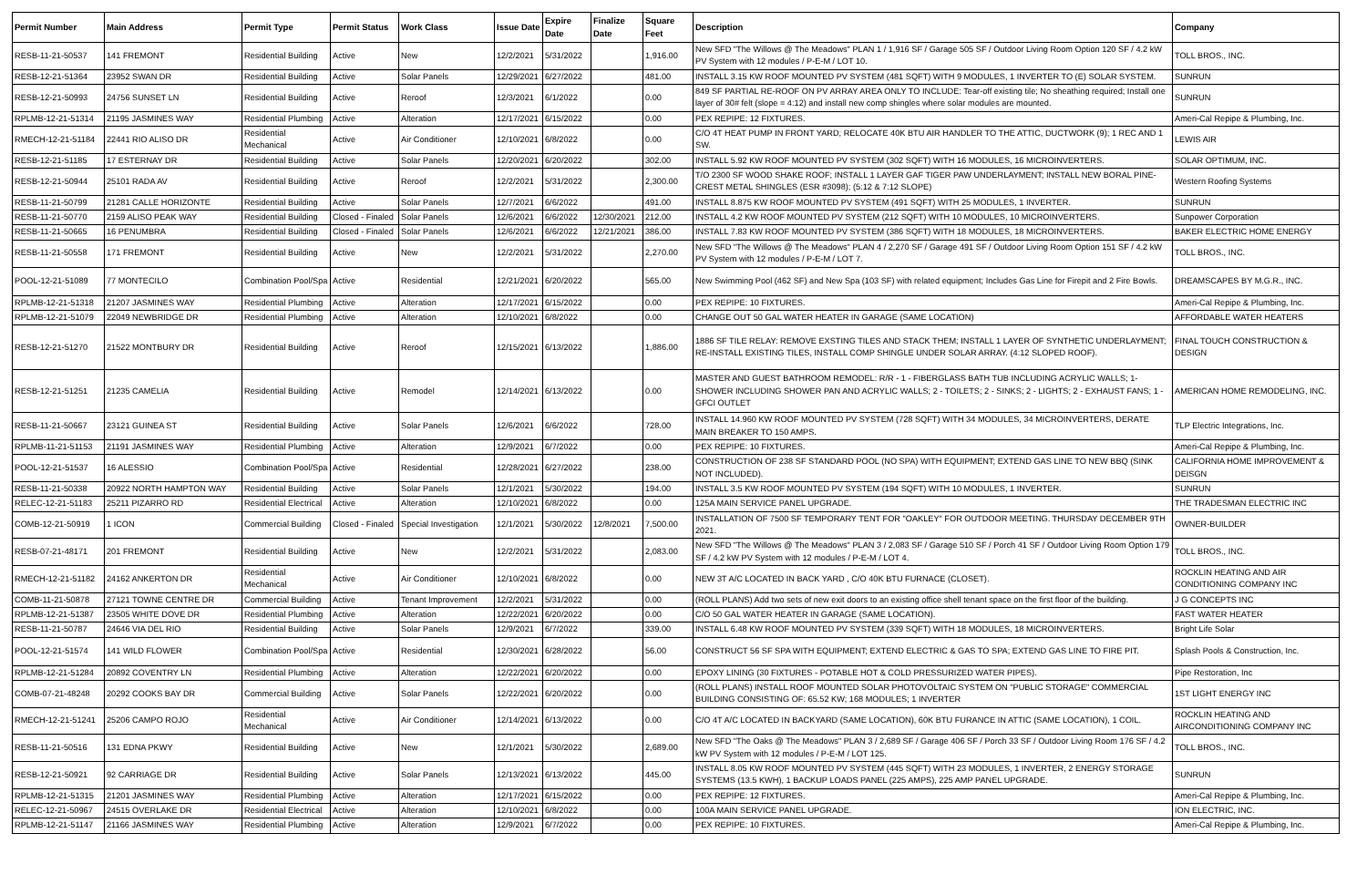| Permit Number | Main Address | Permit Type | Permit Status | Work Class | Issue Date | Expire Date | Finalize Date | Square Feet | Description | Company |
| --- | --- | --- | --- | --- | --- | --- | --- | --- | --- | --- |
| RESB-11-21-50537 | 141 FREMONT | Residential Building | Active | New | 12/2/2021 | 5/31/2022 | | 1,916.00 | New SFD "The Willows @ The Meadows" PLAN 1 / 1,916 SF / Garage 505 SF / Outdoor Living Room Option 120 SF / 4.2 kW PV System with 12 modules / P-E-M / LOT 10. | TOLL BROS., INC. |
| RESB-12-21-51364 | 23952 SWAN DR | Residential Building | Active | Solar Panels | 12/29/2021 | 6/27/2022 | | 481.00 | INSTALL 3.15 KW ROOF MOUNTED PV SYSTEM (481 SQFT) WITH 9 MODULES, 1 INVERTER TO (E) SOLAR SYSTEM. | SUNRUN |
| RESB-12-21-50993 | 24756 SUNSET LN | Residential Building | Active | Reroof | 12/3/2021 | 6/1/2022 | | 0.00 | 849 SF PARTIAL RE-ROOF ON PV ARRAY AREA ONLY TO INCLUDE: Tear-off existing tile; No sheathing required; Install one layer of 30# felt (slope = 4:12) and install new comp shingles where solar modules are mounted. | SUNRUN |
| RPLMB-12-21-51314 | 21195 JASMINES WAY | Residential Plumbing | Active | Alteration | 12/17/2021 | 6/15/2022 | | 0.00 | PEX REPIPE: 12 FIXTURES. | Ameri-Cal Repipe & Plumbing, Inc. |
| RMECH-12-21-51184 | 22441 RIO ALISO DR | Residential Mechanical | Active | Air Conditioner | 12/10/2021 | 6/8/2022 | | 0.00 | C/O 4T HEAT PUMP IN FRONT YARD; RELOCATE 40K BTU AIR HANDLER TO THE ATTIC, DUCTWORK (9); 1 REC AND 1 SW. | LEWIS AIR |
| RESB-12-21-51185 | 17 ESTERNAY DR | Residential Building | Active | Solar Panels | 12/20/2021 | 6/20/2022 | | 302.00 | INSTALL 5.92 KW ROOF MOUNTED PV SYSTEM (302 SQFT) WITH 16 MODULES, 16 MICROINVERTERS. | SOLAR OPTIMUM, INC. |
| RESB-12-21-50944 | 25101 RADA AV | Residential Building | Active | Reroof | 12/2/2021 | 5/31/2022 | | 2,300.00 | T/O 2300 SF WOOD SHAKE ROOF; INSTALL 1 LAYER GAF TIGER PAW UNDERLAYMENT; INSTALL NEW BORAL PINE-CREST METAL SHINGLES (ESR #3098); (5:12 & 7:12 SLOPE) | Western Roofing Systems |
| RESB-11-21-50799 | 21281 CALLE HORIZONTE | Residential Building | Active | Solar Panels | 12/7/2021 | 6/6/2022 | | 491.00 | INSTALL 8.875 KW ROOF MOUNTED PV SYSTEM (491 SQFT) WITH 25 MODULES, 1 INVERTER. | SUNRUN |
| RESB-11-21-50770 | 2159 ALISO PEAK WAY | Residential Building | Closed - Finaled | Solar Panels | 12/6/2021 | 6/6/2022 | 12/30/2021 | 212.00 | INSTALL 4.2 KW ROOF MOUNTED PV SYSTEM (212 SQFT) WITH 10 MODULES, 10 MICROINVERTERS. | Sunpower Corporation |
| RESB-11-21-50665 | 16 PENUMBRA | Residential Building | Closed - Finaled | Solar Panels | 12/6/2021 | 6/6/2022 | 12/21/2021 | 386.00 | INSTALL 7.83 KW ROOF MOUNTED PV SYSTEM (386 SQFT) WITH 18 MODULES, 18 MICROINVERTERS. | BAKER ELECTRIC HOME ENERGY |
| RESB-11-21-50558 | 171 FREMONT | Residential Building | Active | New | 12/2/2021 | 5/31/2022 | | 2,270.00 | New SFD "The Willows @ The Meadows" PLAN 4 / 2,270 SF / Garage 491 SF / Outdoor Living Room Option 151 SF / 4.2 kW PV System with 12 modules / P-E-M / LOT 7. | TOLL BROS., INC. |
| POOL-12-21-51089 | 77 MONTECILO | Combination Pool/Spa | Active | Residential | 12/21/2021 | 6/20/2022 | | 565.00 | New Swimming Pool (462 SF) and New Spa (103 SF) with related equipment; Includes Gas Line for Firepit and 2 Fire Bowls. | DREAMSCAPES BY M.G.R., INC. |
| RPLMB-12-21-51318 | 21207 JASMINES WAY | Residential Plumbing | Active | Alteration | 12/17/2021 | 6/15/2022 | | 0.00 | PEX REPIPE: 10 FIXTURES. | Ameri-Cal Repipe & Plumbing, Inc. |
| RPLMB-12-21-51079 | 22049 NEWBRIDGE DR | Residential Plumbing | Active | Alteration | 12/10/2021 | 6/8/2022 | | 0.00 | CHANGE OUT 50 GAL WATER HEATER IN GARAGE (SAME LOCATION) | AFFORDABLE WATER HEATERS |
| RESB-12-21-51270 | 21522 MONTBURY DR | Residential Building | Active | Reroof | 12/15/2021 | 6/13/2022 | | 1,886.00 | 1886 SF TILE RELAY: REMOVE EXSTING TILES AND STACK THEM; INSTALL 1 LAYER OF SYNTHETIC UNDERLAYMENT; RE-INSTALL EXISTING TILES, INSTALL COMP SHINGLE UNDER SOLAR ARRAY. (4:12 SLOPED ROOF). | FINAL TOUCH CONSTRUCTION & DESIGN |
| RESB-12-21-51251 | 21235 CAMELIA | Residential Building | Active | Remodel | 12/14/2021 | 6/13/2022 | | 0.00 | MASTER AND GUEST BATHROOM REMODEL: R/R - 1 - FIBERGLASS BATH TUB INCLUDING ACRYLIC WALLS; 1- SHOWER INCLUDING SHOWER PAN AND ACRYLIC WALLS; 2 - TOILETS; 2 - SINKS; 2 - LIGHTS; 2 - EXHAUST FANS; 1 - GFCI OUTLET | AMERICAN HOME REMODELING, INC. |
| RESB-11-21-50667 | 23121 GUINEA ST | Residential Building | Active | Solar Panels | 12/6/2021 | 6/6/2022 | | 728.00 | INSTALL 14.960 KW ROOF MOUNTED PV SYSTEM (728 SQFT) WITH 34 MODULES, 34 MICROINVERTERS, DERATE MAIN BREAKER TO 150 AMPS. | TLP Electric Integrations, Inc. |
| RPLMB-11-21-51153 | 21191 JASMINES WAY | Residential Plumbing | Active | Alteration | 12/9/2021 | 6/7/2022 | | 0.00 | PEX REPIPE: 10 FIXTURES. | Ameri-Cal Repipe & Plumbing, Inc. |
| POOL-12-21-51537 | 16 ALESSIO | Combination Pool/Spa | Active | Residential | 12/28/2021 | 6/27/2022 | | 238.00 | CONSTRUCTION OF 238 SF STANDARD POOL (NO SPA) WITH EQUIPMENT; EXTEND GAS LINE TO NEW BBQ (SINK NOT INCLUDED). | CALIFORNIA HOME IMPROVEMENT & DEISGN |
| RESB-11-21-50338 | 20922 NORTH HAMPTON WAY | Residential Building | Active | Solar Panels | 12/1/2021 | 5/30/2022 | | 194.00 | INSTALL 3.5 KW ROOF MOUNTED PV SYSTEM (194 SQFT) WITH 10 MODULES, 1 INVERTER. | SUNRUN |
| RELEC-12-21-51183 | 25211 PIZARRO RD | Residential Electrical | Active | Alteration | 12/10/2021 | 6/8/2022 | | 0.00 | 125A MAIN SERVICE PANEL UPGRADE. | THE TRADESMAN ELECTRIC INC |
| COMB-12-21-50919 | 1 ICON | Commercial Building | Closed - Finaled | Special Investigation | 12/1/2021 | 5/30/2022 | 12/8/2021 | 7,500.00 | INSTALLATION OF 7500 SF TEMPORARY TENT FOR "OAKLEY" FOR OUTDOOR MEETING. THURSDAY DECEMBER 9TH 2021. | OWNER-BUILDER |
| RESB-07-21-48171 | 201 FREMONT | Residential Building | Active | New | 12/2/2021 | 5/31/2022 | | 2,083.00 | New SFD "The Willows @ The Meadows" PLAN 3 / 2,083 SF / Garage 510 SF / Porch 41 SF / Outdoor Living Room Option 179 SF / 4.2 kW PV System with 12 modules / P-E-M / LOT 4. | TOLL BROS., INC. |
| RMECH-12-21-51182 | 24162 ANKERTON DR | Residential Mechanical | Active | Air Conditioner | 12/10/2021 | 6/8/2022 | | 0.00 | NEW 3T A/C LOCATED IN BACK YARD , C/O 40K BTU FURNACE (CLOSET). | ROCKLIN HEATING AND AIR CONDITIONING COMPANY INC |
| COMB-11-21-50878 | 27121 TOWNE CENTRE DR | Commercial Building | Active | Tenant Improvement | 12/2/2021 | 5/31/2022 | | 0.00 | (ROLL PLANS) Add two sets of new exit doors to an existing office shell tenant space on the first floor of the building. | J G CONCEPTS INC |
| RPLMB-12-21-51387 | 23505 WHITE DOVE DR | Residential Plumbing | Active | Alteration | 12/22/2021 | 6/20/2022 | | 0.00 | C/O 50 GAL WATER HEATER IN GARAGE (SAME LOCATION). | FAST WATER HEATER |
| RESB-11-21-50787 | 24646 VIA DEL RIO | Residential Building | Active | Solar Panels | 12/9/2021 | 6/7/2022 | | 339.00 | INSTALL 6.48 KW ROOF MOUNTED PV SYSTEM (339 SQFT) WITH 18 MODULES, 18 MICROINVERTERS. | Bright Life Solar |
| POOL-12-21-51574 | 141 WILD FLOWER | Combination Pool/Spa | Active | Residential | 12/30/2021 | 6/28/2022 | | 56.00 | CONSTRUCT 56 SF SPA WITH EQUIPMENT; EXTEND ELECTRIC & GAS TO SPA; EXTEND GAS LINE TO FIRE PIT. | Splash Pools & Construction, Inc. |
| RPLMB-12-21-51284 | 20892 COVENTRY LN | Residential Plumbing | Active | Alteration | 12/22/2021 | 6/20/2022 | | 0.00 | EPOXY LINING (30 FIXTURES - POTABLE HOT & COLD PRESSURIZED WATER PIPES). | Pipe Restoration, Inc |
| COMB-07-21-48248 | 20292 COOKS BAY DR | Commercial Building | Active | Solar Panels | 12/22/2021 | 6/20/2022 | | 0.00 | (ROLL PLANS) INSTALL ROOF MOUNTED SOLAR PHOTOVOLTAIC SYSTEM ON "PUBLIC STORAGE" COMMERCIAL BUILDING CONSISTING OF: 65.52 KW; 168 MODULES; 1 INVERTER | 1ST LIGHT ENERGY INC |
| RMECH-12-21-51241 | 25206 CAMPO ROJO | Residential Mechanical | Active | Air Conditioner | 12/14/2021 | 6/13/2022 | | 0.00 | C/O 4T A/C LOCATED IN BACKYARD (SAME LOCATION), 60K BTU FURANCE IN ATTIC (SAME LOCATION), 1 COIL. | ROCKLIN HEATING AND AIRCONDITIONING COMPANY INC |
| RESB-11-21-50516 | 131 EDNA PKWY | Residential Building | Active | New | 12/1/2021 | 5/30/2022 | | 2,689.00 | New SFD "The Oaks @ The Meadows" PLAN 3 / 2,689 SF / Garage 406 SF / Porch 33 SF / Outdoor Living Room 176 SF / 4.2 kW PV System with 12 modules / P-E-M / LOT 125. | TOLL BROS., INC. |
| RESB-12-21-50921 | 92 CARRIAGE DR | Residential Building | Active | Solar Panels | 12/13/2021 | 6/13/2022 | | 445.00 | INSTALL 8.05 KW ROOF MOUNTED PV SYSTEM (445 SQFT) WITH 23 MODULES, 1 INVERTER, 2 ENERGY STORAGE SYSTEMS (13.5 KWH), 1 BACKUP LOADS PANEL (225 AMPS), 225 AMP PANEL UPGRADE. | SUNRUN |
| RPLMB-12-21-51315 | 21201 JASMINES WAY | Residential Plumbing | Active | Alteration | 12/17/2021 | 6/15/2022 | | 0.00 | PEX REPIPE: 12 FIXTURES. | Ameri-Cal Repipe & Plumbing, Inc. |
| RELEC-12-21-50967 | 24515 OVERLAKE DR | Residential Electrical | Active | Alteration | 12/10/2021 | 6/8/2022 | | 0.00 | 100A MAIN SERVICE PANEL UPGRADE. | ION ELECTRIC, INC. |
| RPLMB-12-21-51147 | 21166 JASMINES WAY | Residential Plumbing | Active | Alteration | 12/9/2021 | 6/7/2022 | | 0.00 | PEX REPIPE: 10 FIXTURES. | Ameri-Cal Repipe & Plumbing, Inc. |